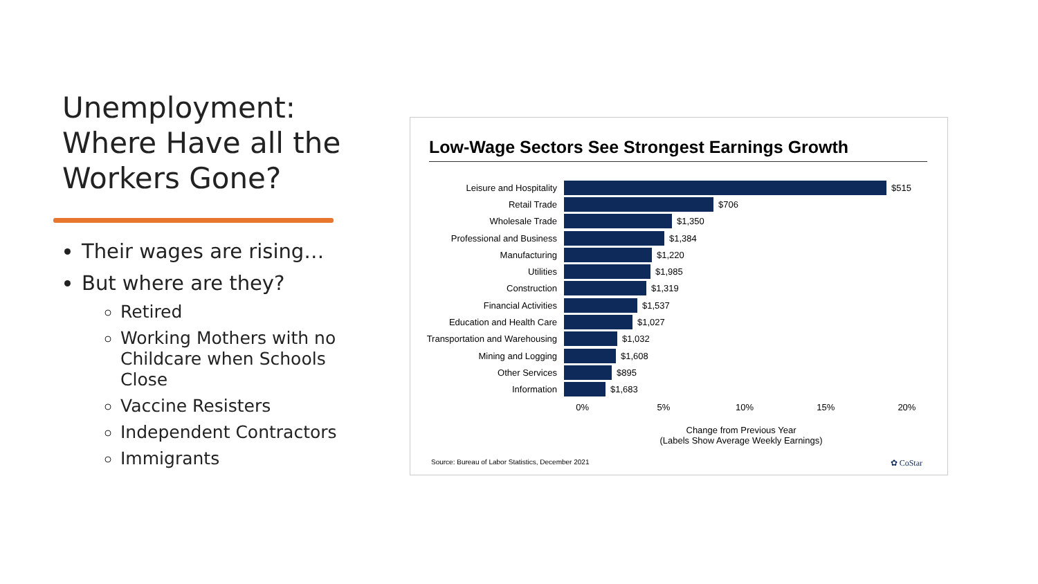Unemployment: Where Have all the Workers Gone?
Their wages are rising…
But where are they?
Retired
Working Mothers with no Childcare when Schools Close
Vaccine Resisters
Independent Contractors
Immigrants
Low-Wage Sectors See Strongest Earnings Growth
Leisure and Hospitality $515
Retail Trade $706
Wholesale Trade $1,350
Professional and Business $1,384
Manufacturing $1,220
Utilities $1,985
Construction $1,319
Financial Activities $1,537
Education and Health Care $1,027
Transportation and Warehousing
$1,032
Mining and Logging $1,608
Other Services $895
Information $1,683
0% 5% 10% 15% 20%
Change from Previous Year
(Labels Show Average Weekly Earnings)
Source: Bureau of Labor Statistics, December 2021 ✿ CoStar